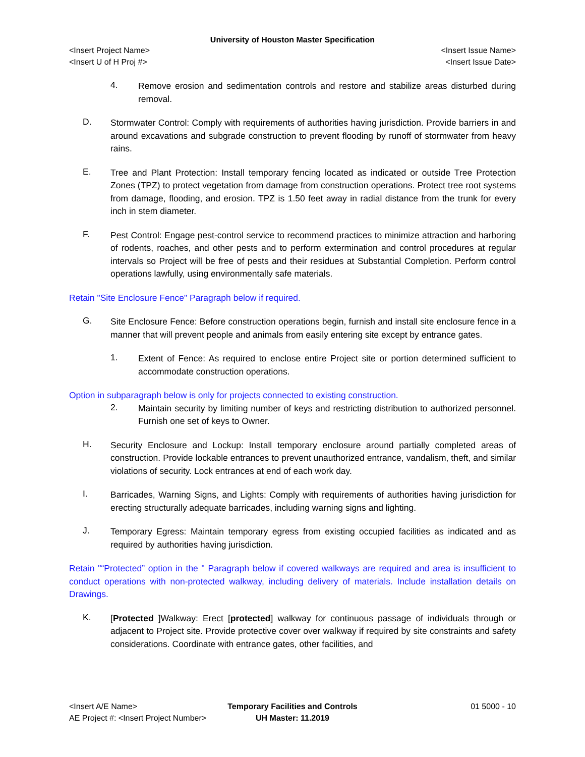University of Houston Master Specification
<Insert Project Name> <Insert Issue Name>
<Insert U of H Proj #> <Insert Issue Date>
4.
Remove erosion and sedimentation controls and restore and stabilize areas disturbed during removal.
D.
Stormwater Control: Comply with requirements of authorities having jurisdiction. Provide barriers in and around excavations and subgrade construction to prevent flooding by runoff of stormwater from heavy rains.
E.
Tree and Plant Protection: Install temporary fencing located as indicated or outside Tree Protection Zones (TPZ) to protect vegetation from damage from construction operations. Protect tree root systems from damage, flooding, and erosion. TPZ is 1.50 feet away in radial distance from the trunk for every inch in stem diameter.
F.
Pest Control: Engage pest-control service to recommend practices to minimize attraction and harboring of rodents, roaches, and other pests and to perform extermination and control procedures at regular intervals so Project will be free of pests and their residues at Substantial Completion. Perform control operations lawfully, using environmentally safe materials.
Retain "Site Enclosure Fence" Paragraph below if required.
G.
Site Enclosure Fence: Before construction operations begin, furnish and install site enclosure fence in a manner that will prevent people and animals from easily entering site except by entrance gates.
1.
Extent of Fence: As required to enclose entire Project site or portion determined sufficient to accommodate construction operations.
Option in subparagraph below is only for projects connected to existing construction.
2.
Maintain security by limiting number of keys and restricting distribution to authorized personnel. Furnish one set of keys to Owner.
H.
Security Enclosure and Lockup: Install temporary enclosure around partially completed areas of construction. Provide lockable entrances to prevent unauthorized entrance, vandalism, theft, and similar violations of security. Lock entrances at end of each work day.
I.
Barricades, Warning Signs, and Lights: Comply with requirements of authorities having jurisdiction for erecting structurally adequate barricades, including warning signs and lighting.
J.
Temporary Egress: Maintain temporary egress from existing occupied facilities as indicated and as required by authorities having jurisdiction.
Retain "“Protected” option in the " Paragraph below if covered walkways are required and area is insufficient to conduct operations with non-protected walkway, including delivery of materials. Include installation details on Drawings.
K.
[Protected ]Walkway: Erect [protected] walkway for continuous passage of individuals through or adjacent to Project site. Provide protective cover over walkway if required by site constraints and safety considerations. Coordinate with entrance gates, other facilities, and
<Insert A/E Name>
AE Project #: <Insert Project Number>
Temporary Facilities and Controls
UH Master: 11.2019
01 5000 - 10